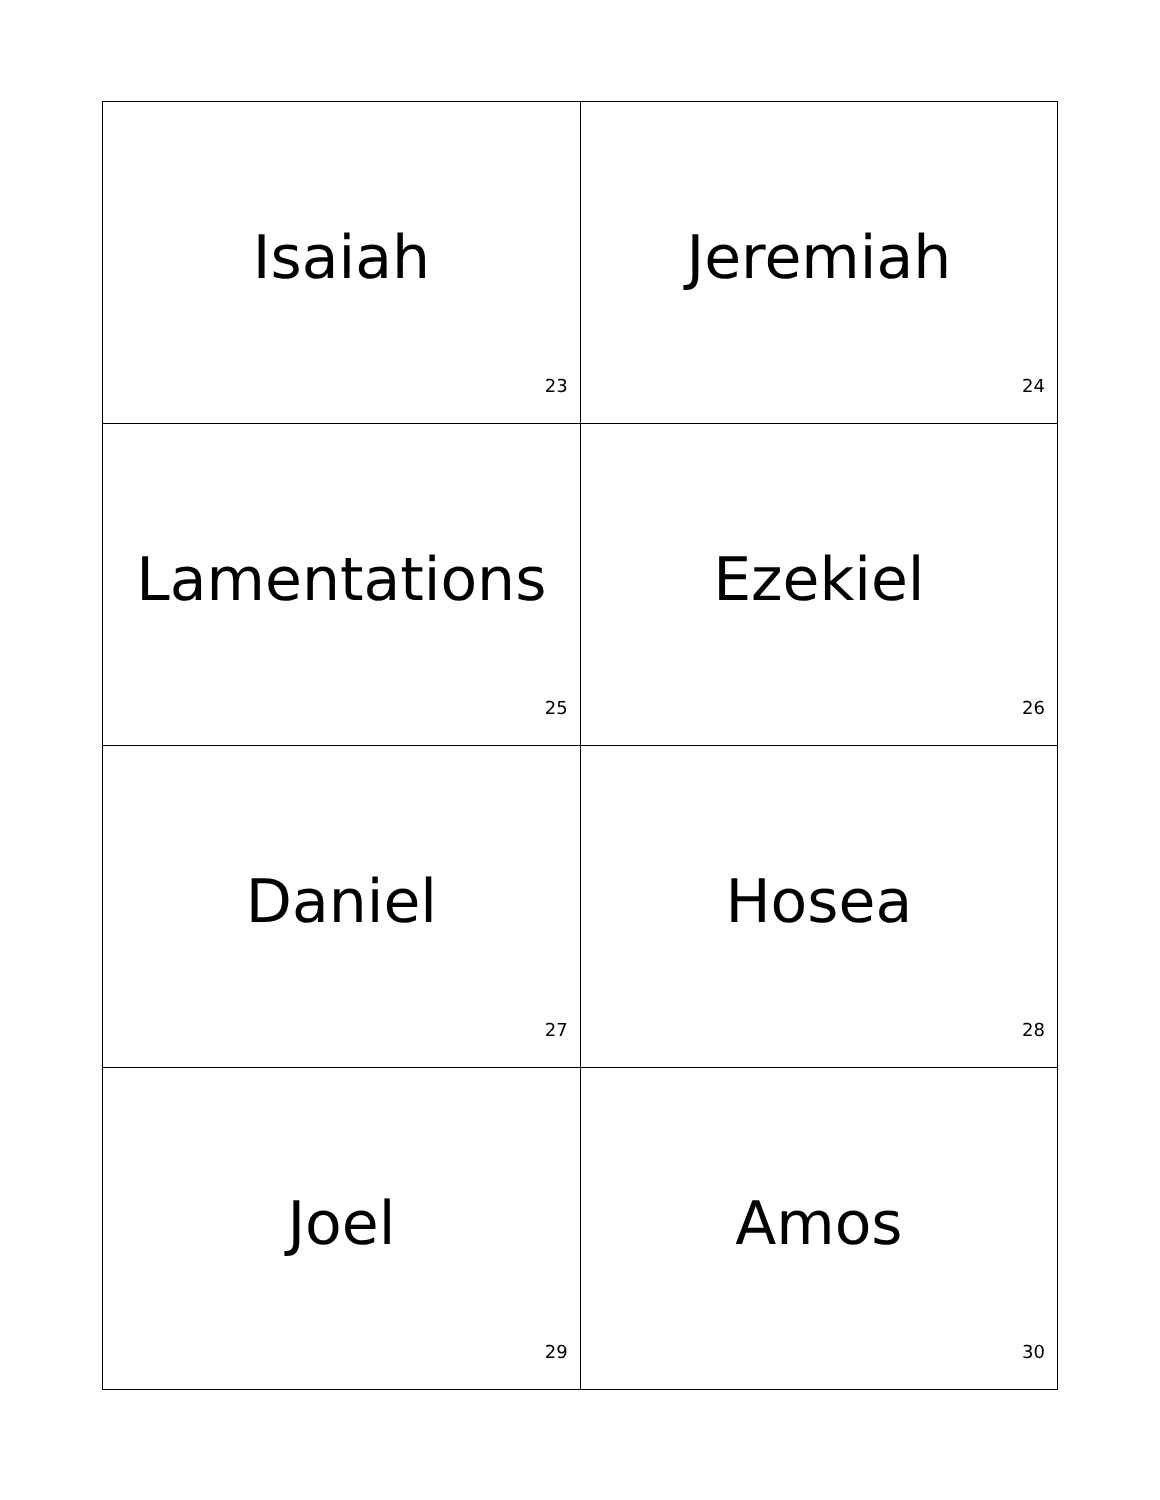| Isaiah 23 | Jeremiah 24 |
| Lamentations 25 | Ezekiel 26 |
| Daniel 27 | Hosea 28 |
| Joel 29 | Amos 30 |